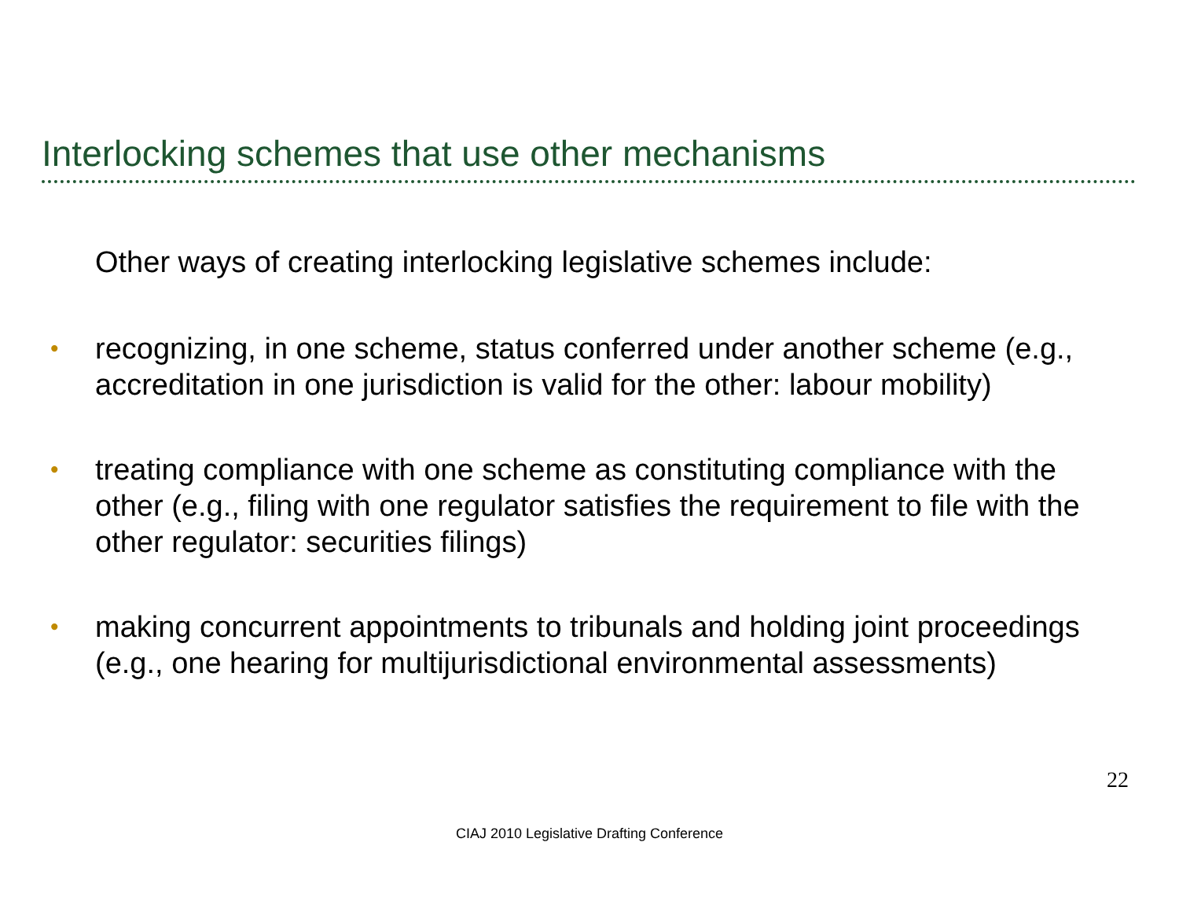Interlocking schemes that use other mechanisms
Other ways of creating interlocking legislative schemes include:
• recognizing, in one scheme, status conferred under another scheme (e.g., accreditation in one jurisdiction is valid for the other: labour mobility)
• treating compliance with one scheme as constituting compliance with the other (e.g., filing with one regulator satisfies the requirement to file with the other regulator: securities filings)
• making concurrent appointments to tribunals and holding joint proceedings (e.g., one hearing for multijurisdictional environmental assessments)
22
CIAJ 2010 Legislative Drafting Conference